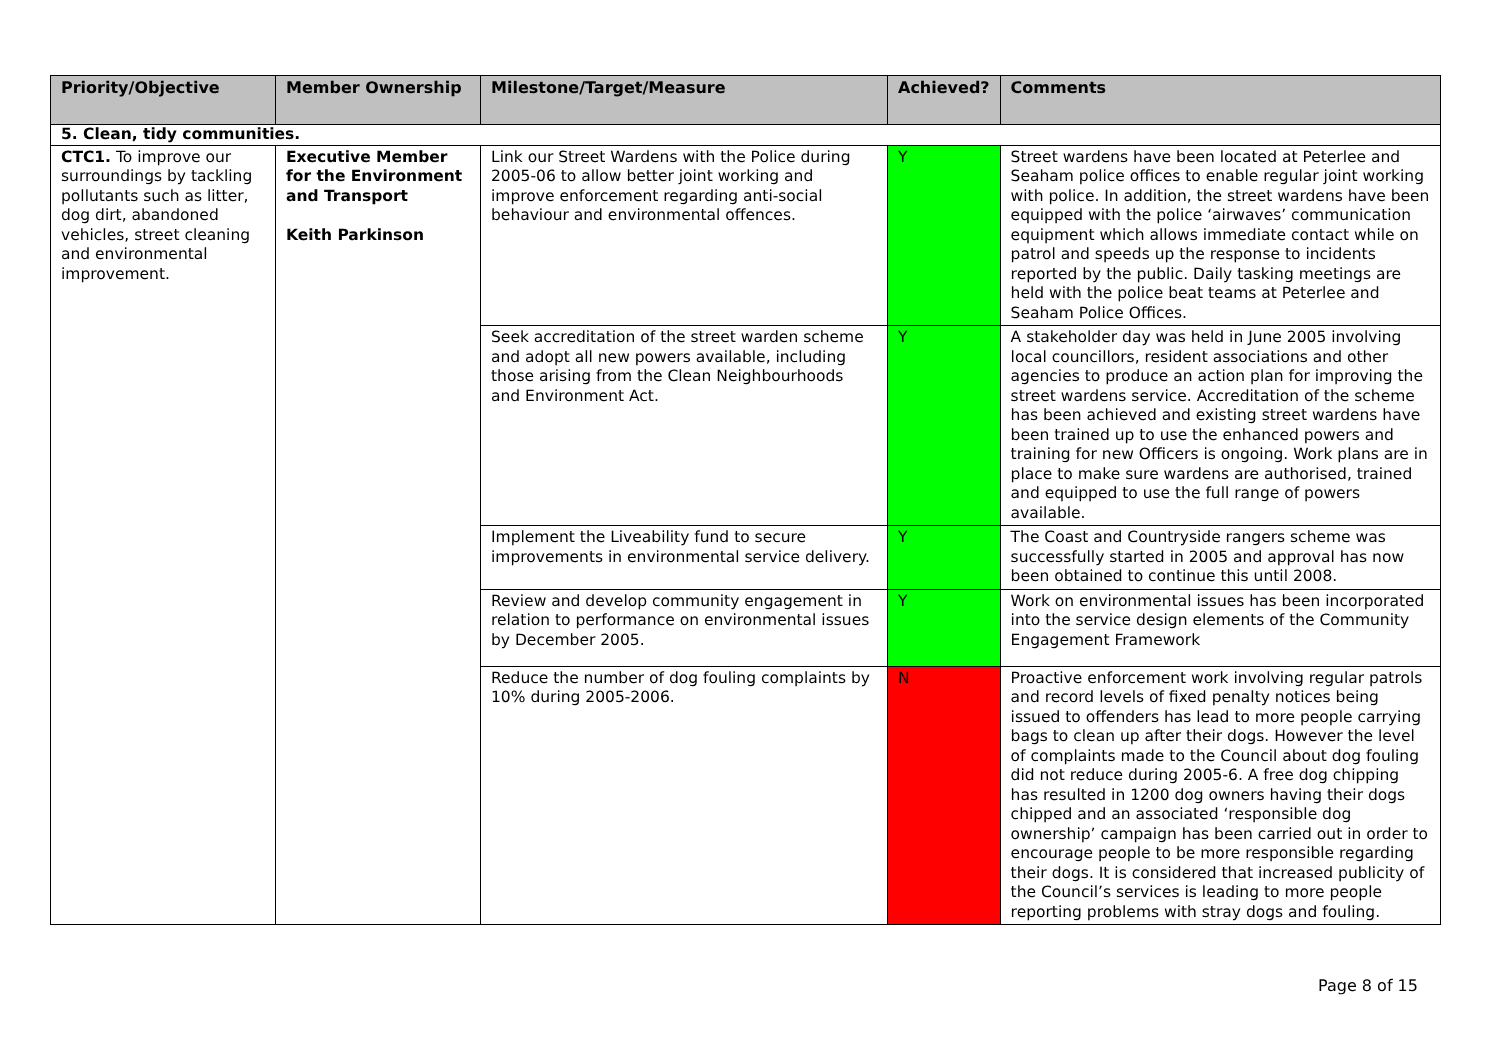| Priority/Objective | Member Ownership | Milestone/Target/Measure | Achieved? | Comments |
| --- | --- | --- | --- | --- |
| 5. Clean, tidy communities. | | | | |
| CTC1. To improve our surroundings by tackling pollutants such as litter, dog dirt, abandoned vehicles, street cleaning and environmental improvement. | Executive Member for the Environment and Transport Keith Parkinson | Link our Street Wardens with the Police during 2005-06 to allow better joint working and improve enforcement regarding anti-social behaviour and environmental offences. | Y | Street wardens have been located at Peterlee and Seaham police offices to enable regular joint working with police. In addition, the street wardens have been equipped with the police ‘airwaves’ communication equipment which allows immediate contact while on patrol and speeds up the response to incidents reported by the public. Daily tasking meetings are held with the police beat teams at Peterlee and Seaham Police Offices. |
| | | Seek accreditation of the street warden scheme and adopt all new powers available, including those arising from the Clean Neighbourhoods and Environment Act. | Y | A stakeholder day was held in June 2005 involving local councillors, resident associations and other agencies to produce an action plan for improving the street wardens service. Accreditation of the scheme has been achieved and existing street wardens have been trained up to use the enhanced powers and training for new Officers is ongoing. Work plans are in place to make sure wardens are authorised, trained and equipped to use the full range of powers available. |
| | | Implement the Liveability fund to secure improvements in environmental service delivery. | Y | The Coast and Countryside rangers scheme was successfully started in 2005 and approval has now been obtained to continue this until 2008. |
| | | Review and develop community engagement in relation to performance on environmental issues by December 2005. | Y | Work on environmental issues has been incorporated into the service design elements of the Community Engagement Framework |
| | | Reduce the number of dog fouling complaints by 10% during 2005-2006. | N | Proactive enforcement work involving regular patrols and record levels of fixed penalty notices being issued to offenders has lead to more people carrying bags to clean up after their dogs. However the level of complaints made to the Council about dog fouling did not reduce during 2005-6. A free dog chipping has resulted in 1200 dog owners having their dogs chipped and an associated ‘responsible dog ownership’ campaign has been carried out in order to encourage people to be more responsible regarding their dogs. It is considered that increased publicity of the Council’s services is leading to more people reporting problems with stray dogs and fouling. |
Page 8 of 15